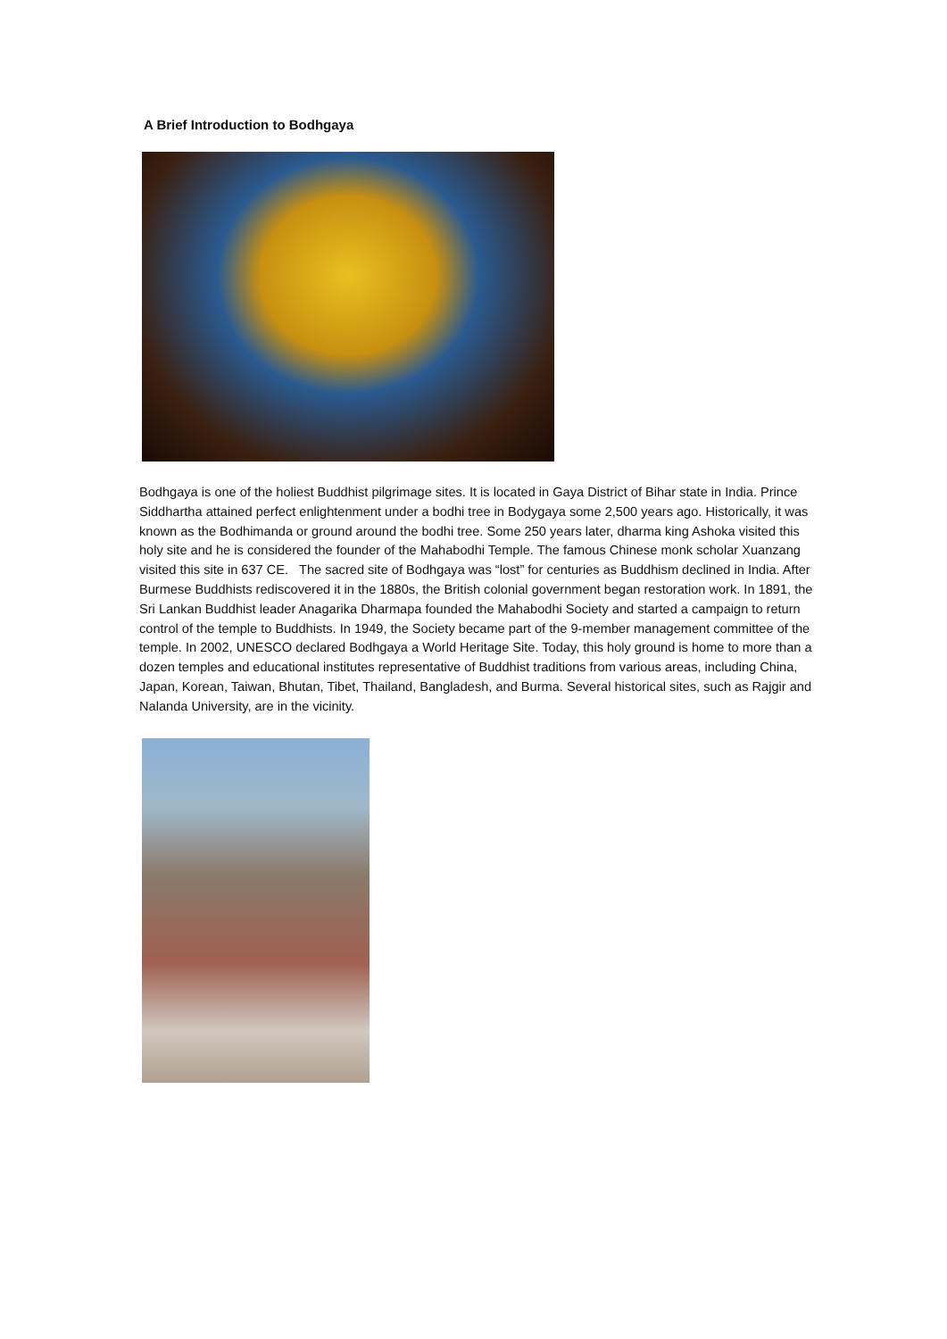A Brief Introduction to Bodhgaya
Bodhgaya is one of the holiest Buddhist pilgrimage sites. It is located in Gaya District of Bihar state in India. Prince Siddhartha attained perfect enlightenment under a bodhi tree in Bodygaya some 2,500 years ago. Historically, it was known as the Bodhimanda or ground around the bodhi tree. Some 250 years later, dharma king Ashoka visited this holy site and he is considered the founder of the Mahabodhi Temple. The famous Chinese monk scholar Xuanzang visited this site in 637 CE. The sacred site of Bodhgaya was “lost” for centuries as Buddhism declined in India. After Burmese Buddhists rediscovered it in the 1880s, the British colonial government began restoration work. In 1891, the Sri Lankan Buddhist leader Anagarika Dharmapa founded the Mahabodhi Society and started a campaign to return control of the temple to Buddhists. In 1949, the Society became part of the 9-member management committee of the temple. In 2002, UNESCO declared Bodhgaya a World Heritage Site. Today, this holy ground is home to more than a dozen temples and educational institutes representative of Buddhist traditions from various areas, including China, Japan, Korean, Taiwan, Bhutan, Tibet, Thailand, Bangladesh, and Burma. Several historical sites, such as Rajgir and Nalanda University, are in the vicinity.